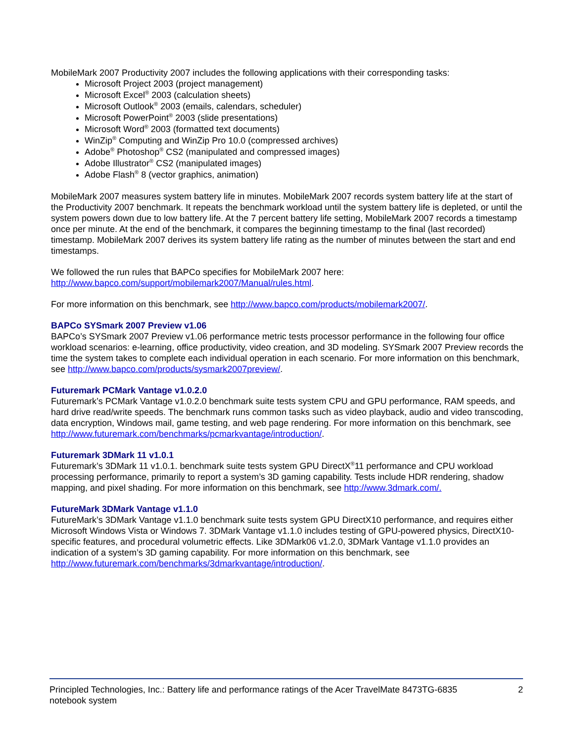MobileMark 2007 Productivity 2007 includes the following applications with their corresponding tasks:
Microsoft Project 2003 (project management)
Microsoft Excel<sup>®</sup> 2003 (calculation sheets)
Microsoft Outlook<sup>®</sup> 2003 (emails, calendars, scheduler)
Microsoft PowerPoint<sup>®</sup> 2003 (slide presentations)
Microsoft Word<sup>®</sup> 2003 (formatted text documents)
WinZip<sup>®</sup> Computing and WinZip Pro 10.0 (compressed archives)
Adobe<sup>®</sup> Photoshop<sup>®</sup> CS2 (manipulated and compressed images)
Adobe Illustrator<sup>®</sup> CS2 (manipulated images)
Adobe Flash<sup>®</sup> 8 (vector graphics, animation)
MobileMark 2007 measures system battery life in minutes. MobileMark 2007 records system battery life at the start of the Productivity 2007 benchmark. It repeats the benchmark workload until the system battery life is depleted, or until the system powers down due to low battery life. At the 7 percent battery life setting, MobileMark 2007 records a timestamp once per minute. At the end of the benchmark, it compares the beginning timestamp to the final (last recorded) timestamp. MobileMark 2007 derives its system battery life rating as the number of minutes between the start and end timestamps.
We followed the run rules that BAPCo specifies for MobileMark 2007 here:
http://www.bapco.com/support/mobilemark2007/Manual/rules.html.
For more information on this benchmark, see http://www.bapco.com/products/mobilemark2007/.
BAPCo SYSmark 2007 Preview v1.06
BAPCo’s SYSmark 2007 Preview v1.06 performance metric tests processor performance in the following four office workload scenarios: e-learning, office productivity, video creation, and 3D modeling. SYSmark 2007 Preview records the time the system takes to complete each individual operation in each scenario. For more information on this benchmark, see http://www.bapco.com/products/sysmark2007preview/.
Futuremark PCMark Vantage v1.0.2.0
Futuremark’s PCMark Vantage v1.0.2.0 benchmark suite tests system CPU and GPU performance, RAM speeds, and hard drive read/write speeds. The benchmark runs common tasks such as video playback, audio and video transcoding, data encryption, Windows mail, game testing, and web page rendering. For more information on this benchmark, see http://www.futuremark.com/benchmarks/pcmarkvantage/introduction/.
Futuremark 3DMark 11 v1.0.1
Futuremark’s 3DMark 11 v1.0.1. benchmark suite tests system GPU DirectX<sup>®</sup>11 performance and CPU workload processing performance, primarily to report a system’s 3D gaming capability. Tests include HDR rendering, shadow mapping, and pixel shading. For more information on this benchmark, see http://www.3dmark.com/.
FutureMark 3DMark Vantage v1.1.0
FutureMark’s 3DMark Vantage v1.1.0 benchmark suite tests system GPU DirectX10 performance, and requires either Microsoft Windows Vista or Windows 7. 3DMark Vantage v1.1.0 includes testing of GPU-powered physics, DirectX10-specific features, and procedural volumetric effects. Like 3DMark06 v1.2.0, 3DMark Vantage v1.1.0 provides an indication of a system’s 3D gaming capability. For more information on this benchmark, see http://www.futuremark.com/benchmarks/3dmarkvantage/introduction/.
Principled Technologies, Inc.: Battery life and performance ratings of the Acer TravelMate 8473TG-6835
notebook system
2